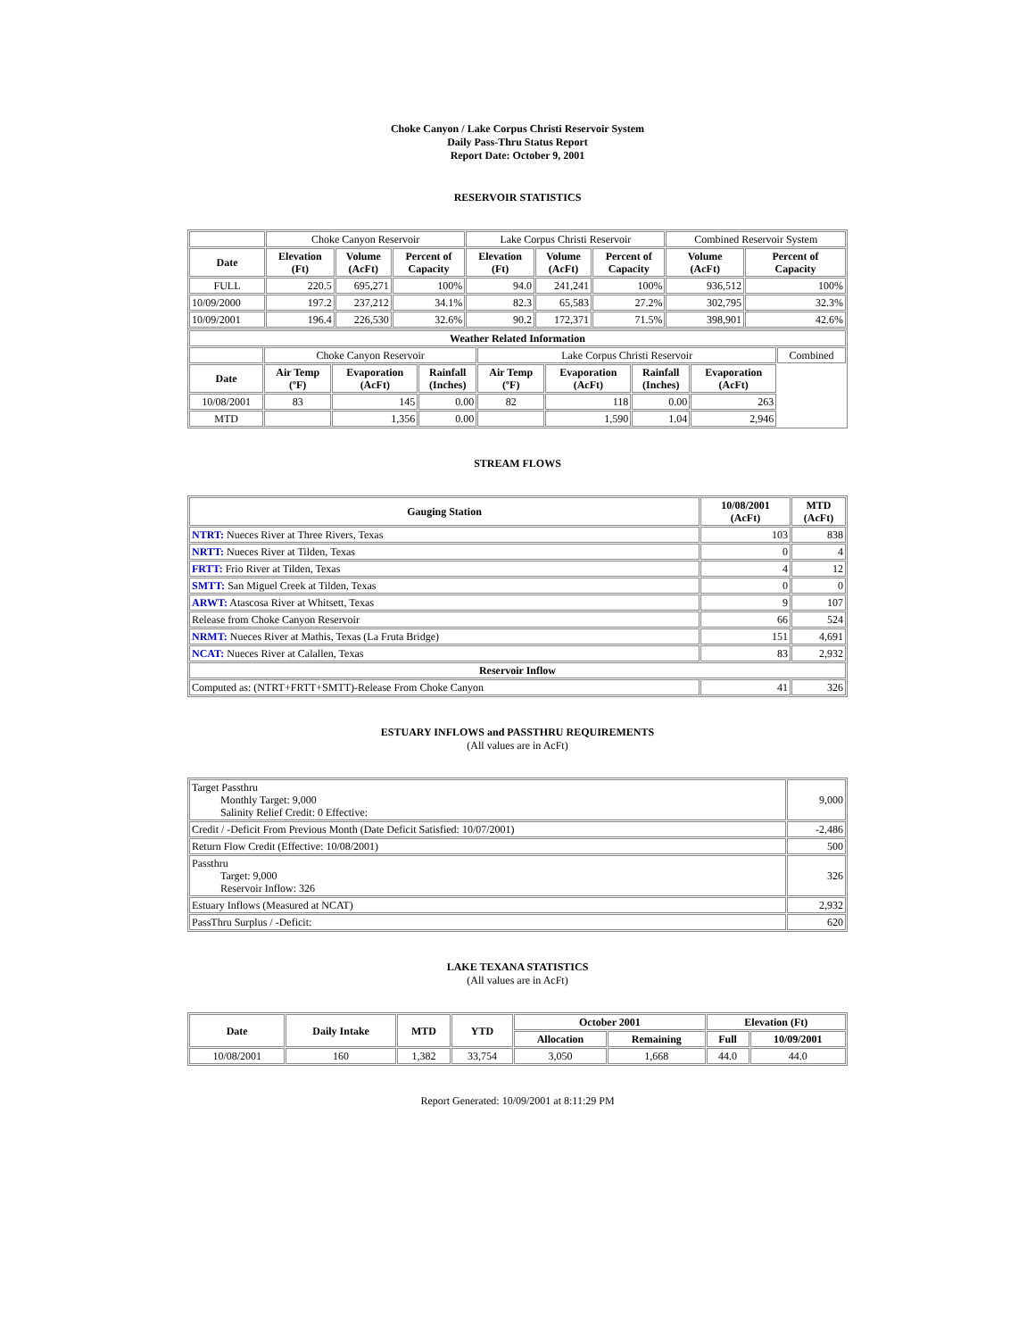Choke Canyon / Lake Corpus Christi Reservoir System
Daily Pass-Thru Status Report
Report Date: October 9, 2001
RESERVOIR STATISTICS
| | Choke Canyon Reservoir | | | Lake Corpus Christi Reservoir | | | Combined Reservoir System | |
| Date | Elevation (Ft) | Volume (AcFt) | Percent of Capacity | Elevation (Ft) | Volume (AcFt) | Percent of Capacity | Volume (AcFt) | Percent of Capacity |
| FULL | 220.5 | 695,271 | 100% | 94.0 | 241,241 | 100% | 936,512 | 100% |
| 10/09/2000 | 197.2 | 237,212 | 34.1% | 82.3 | 65,583 | 27.2% | 302,795 | 32.3% |
| 10/09/2001 | 196.4 | 226,530 | 32.6% | 90.2 | 172,371 | 71.5% | 398,901 | 42.6% |
| Weather Related Information | | | | | | | | |
| --- | --- | --- | --- | --- | --- | --- | --- | --- |
| | Choke Canyon Reservoir | | | Lake Corpus Christi Reservoir | | | | Combined |
| Date | Air Temp (ºF) | Evaporation (AcFt) | Rainfall (Inches) | Air Temp (ºF) | Evaporation (AcFt) | Rainfall (Inches) | Evaporation (AcFt) | |
| 10/08/2001 | 83 | 145 | 0.00 | 82 | 118 | 0.00 | 263 | |
| MTD | | 1,356 | 0.00 | | 1,590 | 1.04 | 2,946 | |
STREAM FLOWS
| Gauging Station | 10/08/2001 (AcFt) | MTD (AcFt) |
| --- | --- | --- |
| NTRT: Nueces River at Three Rivers, Texas | 103 | 838 |
| NRTT: Nueces River at Tilden, Texas | 0 | 4 |
| FRTT: Frio River at Tilden, Texas | 4 | 12 |
| SMTT: San Miguel Creek at Tilden, Texas | 0 | 0 |
| ARWT: Atascosa River at Whitsett, Texas | 9 | 107 |
| Release from Choke Canyon Reservoir | 66 | 524 |
| NRMT: Nueces River at Mathis, Texas (La Fruta Bridge) | 151 | 4,691 |
| NCAT: Nueces River at Calallen, Texas | 83 | 2,932 |
| Reservoir Inflow | | |
| Computed as: (NTRT+FRTT+SMTT)-Release From Choke Canyon | 41 | 326 |
ESTUARY INFLOWS and PASSTHRU REQUIREMENTS
(All values are in AcFt)
| Target Passthru Monthly Target: 9,000 Salinity Relief Credit: 0 Effective: | 9,000 |
| Credit / -Deficit From Previous Month (Date Deficit Satisfied: 10/07/2001) | -2,486 |
| Return Flow Credit (Effective: 10/08/2001) | 500 |
| Passthru Target: 9,000 Reservoir Inflow: 326 | 326 |
| Estuary Inflows (Measured at NCAT) | 2,932 |
| PassThru Surplus / -Deficit: | 620 |
LAKE TEXANA STATISTICS
(All values are in AcFt)
| Date | Daily Intake | MTD | YTD | October 2001 | | Elevation (Ft) | |
| --- | --- | --- | --- | --- | --- | --- | --- |
| | | | | Allocation | Remaining | Full | 10/09/2001 |
| 10/08/2001 | 160 | 1,382 | 33,754 | 3,050 | 1,668 | 44.0 | 44.0 |
Report Generated: 10/09/2001 at 8:11:29 PM